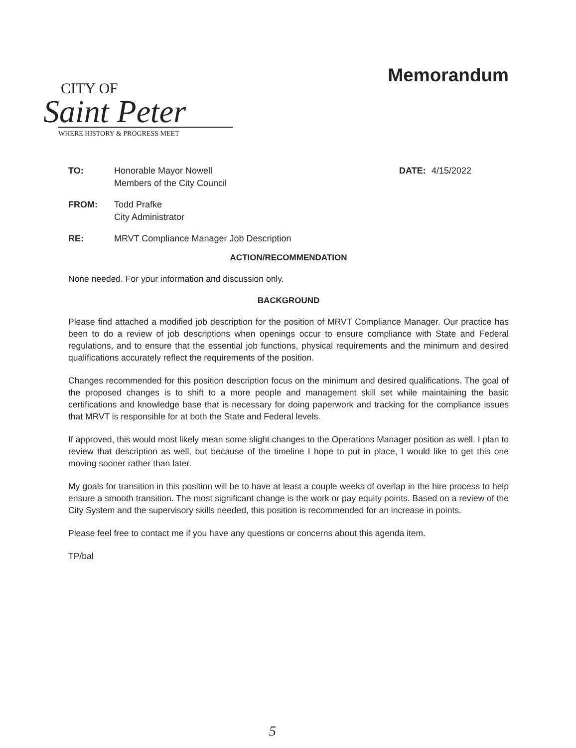CITY OF
Saint Peter
WHERE HISTORY & PROGRESS MEET
Memorandum
TO: Honorable Mayor Nowell
Members of the City Council
DATE: 4/15/2022
FROM: Todd Prafke
City Administrator
RE: MRVT Compliance Manager Job Description
ACTION/RECOMMENDATION
None needed. For your information and discussion only.
BACKGROUND
Please find attached a modified job description for the position of MRVT Compliance Manager. Our practice has been to do a review of job descriptions when openings occur to ensure compliance with State and Federal regulations, and to ensure that the essential job functions, physical requirements and the minimum and desired qualifications accurately reflect the requirements of the position.
Changes recommended for this position description focus on the minimum and desired qualifications. The goal of the proposed changes is to shift to a more people and management skill set while maintaining the basic certifications and knowledge base that is necessary for doing paperwork and tracking for the compliance issues that MRVT is responsible for at both the State and Federal levels.
If approved, this would most likely mean some slight changes to the Operations Manager position as well. I plan to review that description as well, but because of the timeline I hope to put in place, I would like to get this one moving sooner rather than later.
My goals for transition in this position will be to have at least a couple weeks of overlap in the hire process to help ensure a smooth transition. The most significant change is the work or pay equity points. Based on a review of the City System and the supervisory skills needed, this position is recommended for an increase in points.
Please feel free to contact me if you have any questions or concerns about this agenda item.
TP/bal
5